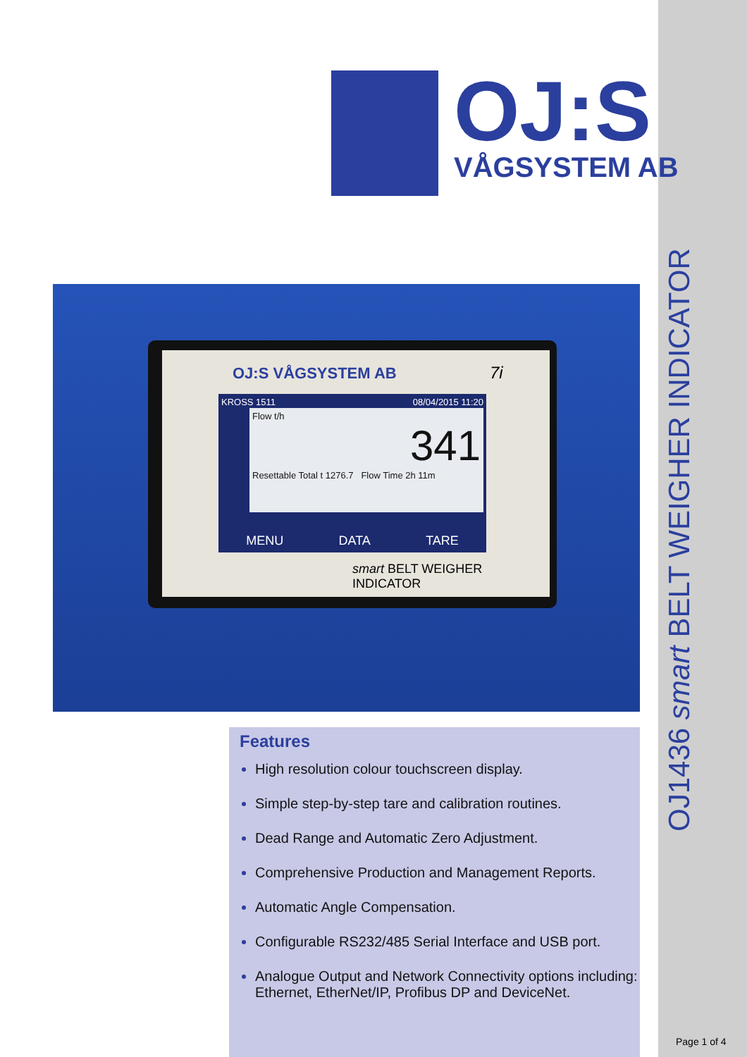OJ:S
VÅGSYSTEM AB
OJ:S VÅGSYSTEM AB 7i
KROSS 1511 08/04/2015 11:20
Flow t/h
341
Resettable Total t 1276.7 Flow Time 2h 11m
MENU DATA TARE
smart BELT WEIGHER INDICATOR
Features
High resolution colour touchscreen display.
Simple step-by-step tare and calibration routines.
Dead Range and Automatic Zero Adjustment.
Comprehensive Production and Management Reports.
Automatic Angle Compensation.
Configurable RS232/485 Serial Interface and USB port.
Analogue Output and Network Connectivity options including: Ethernet, EtherNet/IP, Profibus DP and DeviceNet.
OJ1436 smart BELT WEIGHER INDICATOR
Page 1 of 4